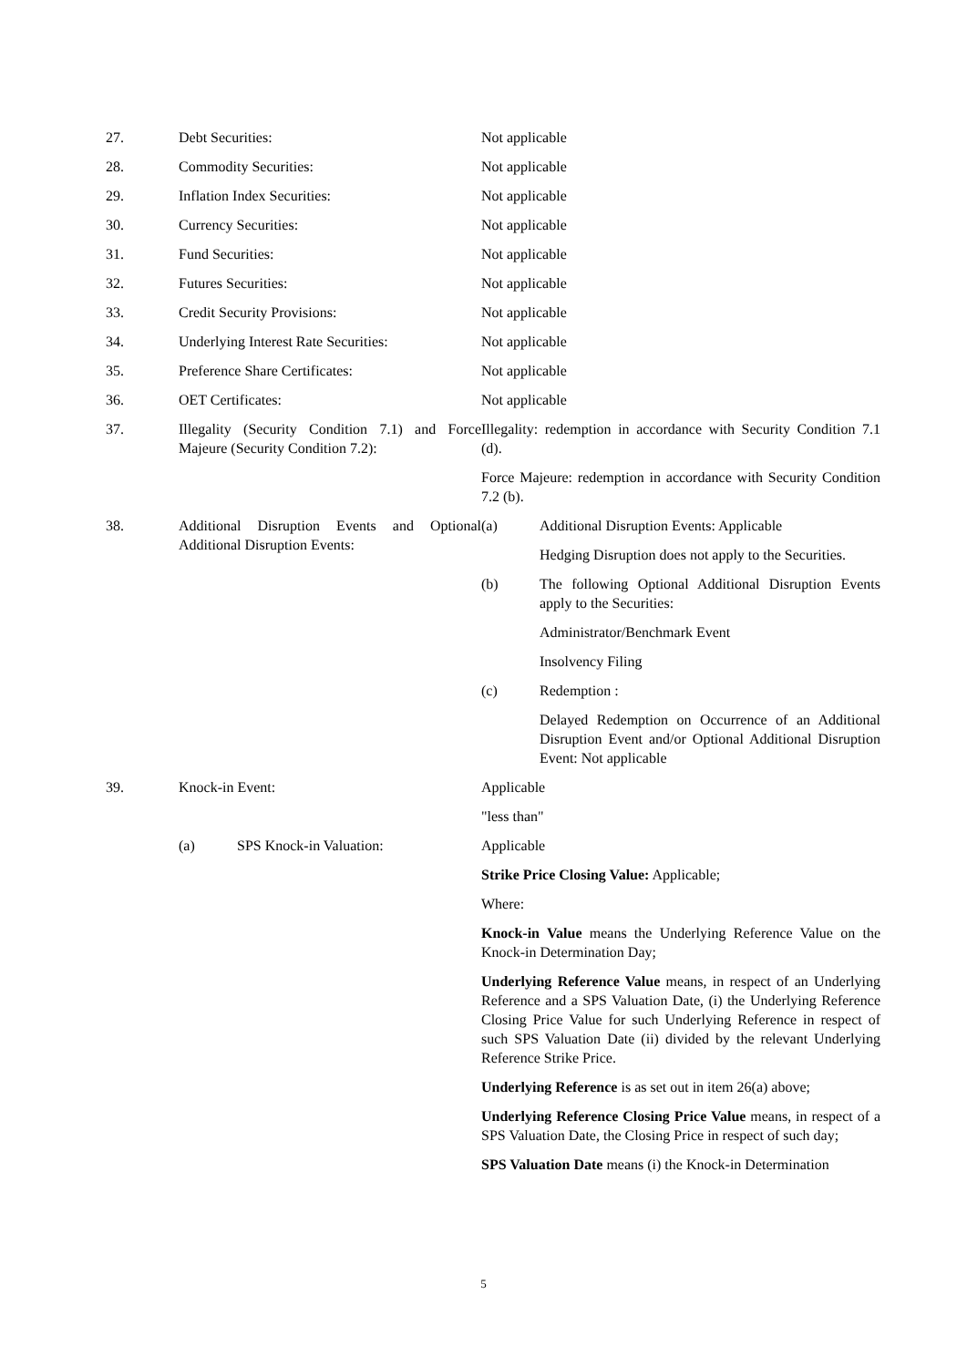27. Debt Securities: Not applicable
28. Commodity Securities: Not applicable
29. Inflation Index Securities: Not applicable
30. Currency Securities: Not applicable
31. Fund Securities: Not applicable
32. Futures Securities: Not applicable
33. Credit Security Provisions: Not applicable
34. Underlying Interest Rate Securities:
Not applicable
35. Preference Share Certificates: Not applicable
36. OET Certificates: Not applicable
37. Illegality (Security Condition 7.1) and Force Majeure (Security Condition 7.2):
Illegality: redemption in accordance with Security Condition 7.1 (d).
Force Majeure: redemption in accordance with Security Condition 7.2 (b).
38. Additional Disruption Events and Optional Additional Disruption Events:
(a) Additional Disruption Events: Applicable
Hedging Disruption does not apply to the Securities.
(b) The following Optional Additional Disruption Events apply to the Securities:
Administrator/Benchmark Event
Insolvency Filing
(c) Redemption :
Delayed Redemption on Occurrence of an Additional Disruption Event and/or Optional Additional Disruption Event: Not applicable
39. Knock-in Event: Applicable
"less than"
(a) SPS Knock-in Valuation: Applicable
Strike Price Closing Value: Applicable;
Where:
Knock-in Value means the Underlying Reference Value on the Knock-in Determination Day;
Underlying Reference Value means, in respect of an Underlying Reference and a SPS Valuation Date, (i) the Underlying Reference Closing Price Value for such Underlying Reference in respect of such SPS Valuation Date (ii) divided by the relevant Underlying Reference Strike Price.
Underlying Reference is as set out in item 26(a) above;
Underlying Reference Closing Price Value means, in respect of a SPS Valuation Date, the Closing Price in respect of such day;
SPS Valuation Date means (i) the Knock-in Determination
5